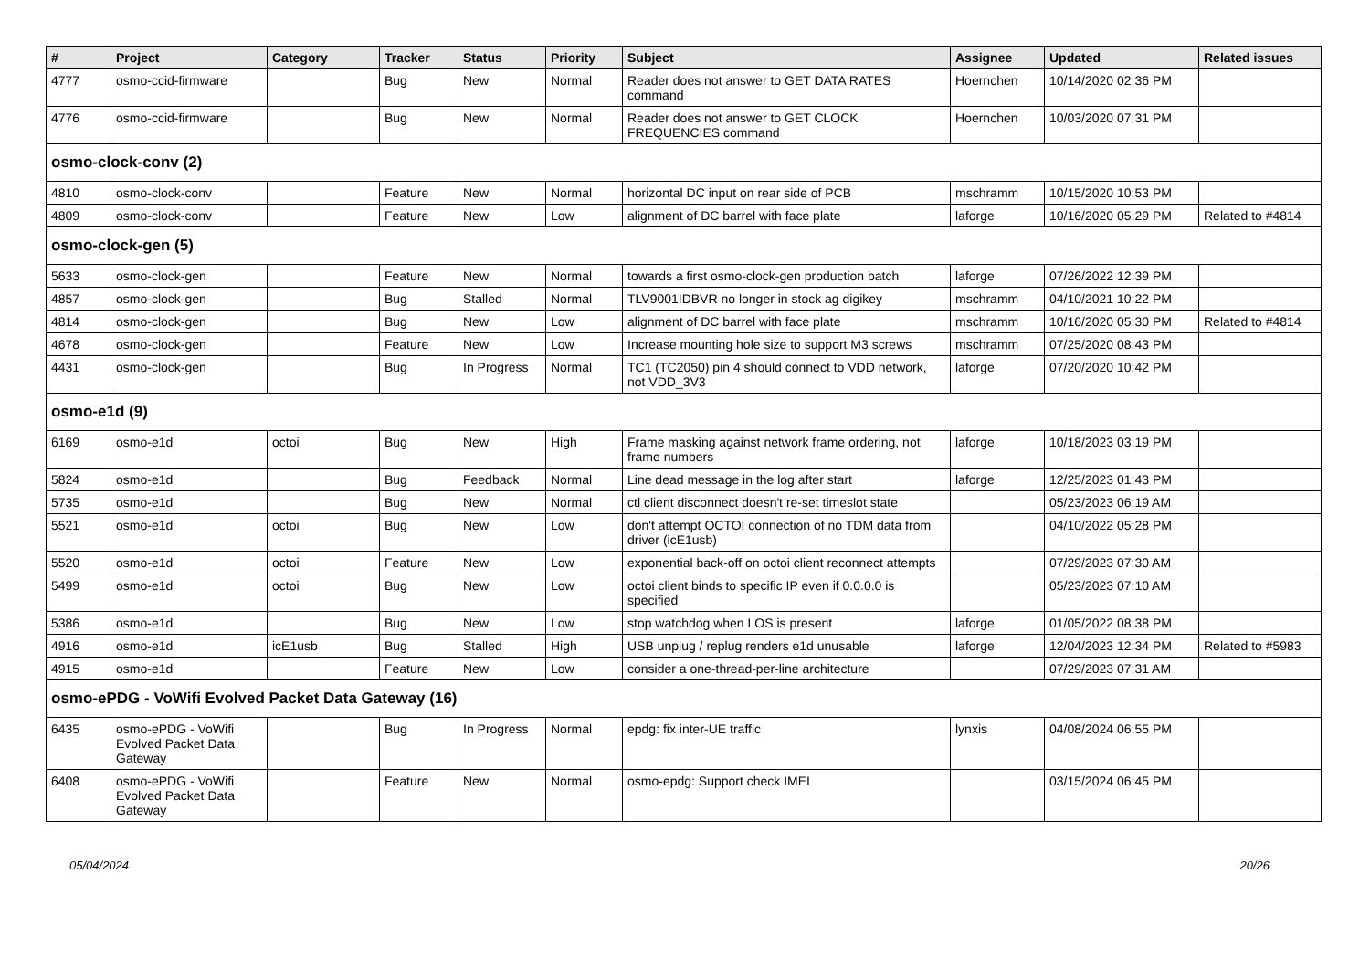| # | Project | Category | Tracker | Status | Priority | Subject | Assignee | Updated | Related issues |
| --- | --- | --- | --- | --- | --- | --- | --- | --- | --- |
| 4777 | osmo-ccid-firmware | | Bug | New | Normal | Reader does not answer to GET DATA RATES command | Hoernchen | 10/14/2020 02:36 PM | |
| 4776 | osmo-ccid-firmware | | Bug | New | Normal | Reader does not answer to GET CLOCK FREQUENCIES command | Hoernchen | 10/03/2020 07:31 PM | |
| osmo-clock-conv (2) | | | | | | | | | |
| 4810 | osmo-clock-conv | | Feature | New | Normal | horizontal DC input on rear side of PCB | mschramm | 10/15/2020 10:53 PM | |
| 4809 | osmo-clock-conv | | Feature | New | Low | alignment of DC barrel with face plate | laforge | 10/16/2020 05:29 PM | Related to #4814 |
| osmo-clock-gen (5) | | | | | | | | | |
| 5633 | osmo-clock-gen | | Feature | New | Normal | towards a first osmo-clock-gen production batch | laforge | 07/26/2022 12:39 PM | |
| 4857 | osmo-clock-gen | | Bug | Stalled | Normal | TLV9001IDBVR no longer in stock ag digikey | mschramm | 04/10/2021 10:22 PM | |
| 4814 | osmo-clock-gen | | Bug | New | Low | alignment of DC barrel with face plate | mschramm | 10/16/2020 05:30 PM | Related to #4814 |
| 4678 | osmo-clock-gen | | Feature | New | Low | Increase mounting hole size to support M3 screws | mschramm | 07/25/2020 08:43 PM | |
| 4431 | osmo-clock-gen | | Bug | In Progress | Normal | TC1 (TC2050) pin 4 should connect to VDD network, not VDD_3V3 | laforge | 07/20/2020 10:42 PM | |
| osmo-e1d (9) | | | | | | | | | |
| 6169 | osmo-e1d | octoi | Bug | New | High | Frame masking against network frame ordering, not frame numbers | laforge | 10/18/2023 03:19 PM | |
| 5824 | osmo-e1d | | Bug | Feedback | Normal | Line dead message in the log after start | laforge | 12/25/2023 01:43 PM | |
| 5735 | osmo-e1d | | Bug | New | Normal | ctl client disconnect doesn't re-set timeslot state | | 05/23/2023 06:19 AM | |
| 5521 | osmo-e1d | octoi | Bug | New | Low | don't attempt OCTOI connection of no TDM data from driver (icE1usb) | | 04/10/2022 05:28 PM | |
| 5520 | osmo-e1d | octoi | Feature | New | Low | exponential back-off on octoi client reconnect attempts | | 07/29/2023 07:30 AM | |
| 5499 | osmo-e1d | octoi | Bug | New | Low | octoi client binds to specific IP even if 0.0.0.0 is specified | | 05/23/2023 07:10 AM | |
| 5386 | osmo-e1d | | Bug | New | Low | stop watchdog when LOS is present | laforge | 01/05/2022 08:38 PM | |
| 4916 | osmo-e1d | icE1usb | Bug | Stalled | High | USB unplug / replug renders e1d unusable | laforge | 12/04/2023 12:34 PM | Related to #5983 |
| 4915 | osmo-e1d | | Feature | New | Low | consider a one-thread-per-line architecture | | 07/29/2023 07:31 AM | |
| osmo-ePDG - VoWifi Evolved Packet Data Gateway (16) | | | | | | | | | |
| 6435 | osmo-ePDG - VoWifi Evolved Packet Data Gateway | | Bug | In Progress | Normal | epdg: fix inter-UE traffic | lynxis | 04/08/2024 06:55 PM | |
| 6408 | osmo-ePDG - VoWifi Evolved Packet Data Gateway | | Feature | New | Normal | osmo-epdg: Support check IMEI | | 03/15/2024 06:45 PM | |
05/04/2024 20/26